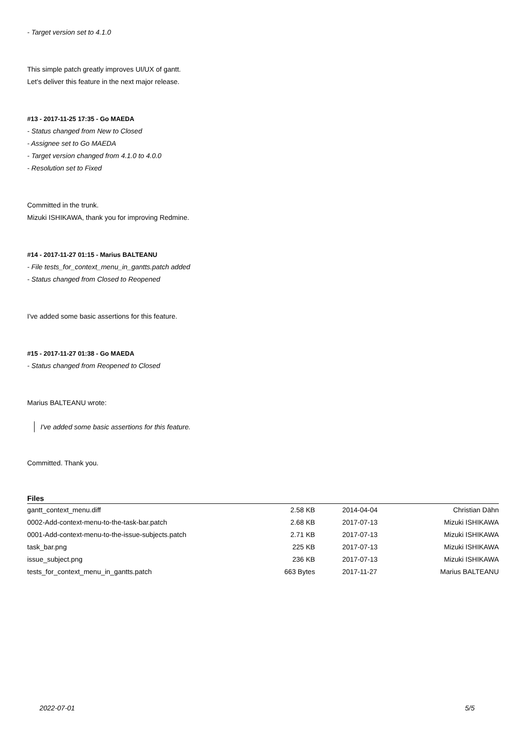- Target version set to 4.1.0
This simple patch greatly improves UI/UX of gantt.
Let's deliver this feature in the next major release.
#13 - 2017-11-25 17:35 - Go MAEDA
- Status changed from New to Closed
- Assignee set to Go MAEDA
- Target version changed from 4.1.0 to 4.0.0
- Resolution set to Fixed
Committed in the trunk.
Mizuki ISHIKAWA, thank you for improving Redmine.
#14 - 2017-11-27 01:15 - Marius BALTEANU
- File tests_for_context_menu_in_gantts.patch added
- Status changed from Closed to Reopened
I've added some basic assertions for this feature.
#15 - 2017-11-27 01:38 - Go MAEDA
- Status changed from Reopened to Closed
Marius BALTEANU wrote:
I've added some basic assertions for this feature.
Committed. Thank you.
Files
| gantt_context_menu.diff | 2.58 KB | 2014-04-04 | Christian Dähn |
| 0002-Add-context-menu-to-the-task-bar.patch | 2.68 KB | 2017-07-13 | Mizuki ISHIKAWA |
| 0001-Add-context-menu-to-the-issue-subjects.patch | 2.71 KB | 2017-07-13 | Mizuki ISHIKAWA |
| task_bar.png | 225 KB | 2017-07-13 | Mizuki ISHIKAWA |
| issue_subject.png | 236 KB | 2017-07-13 | Mizuki ISHIKAWA |
| tests_for_context_menu_in_gantts.patch | 663 Bytes | 2017-11-27 | Marius BALTEANU |
2022-07-01 5/5